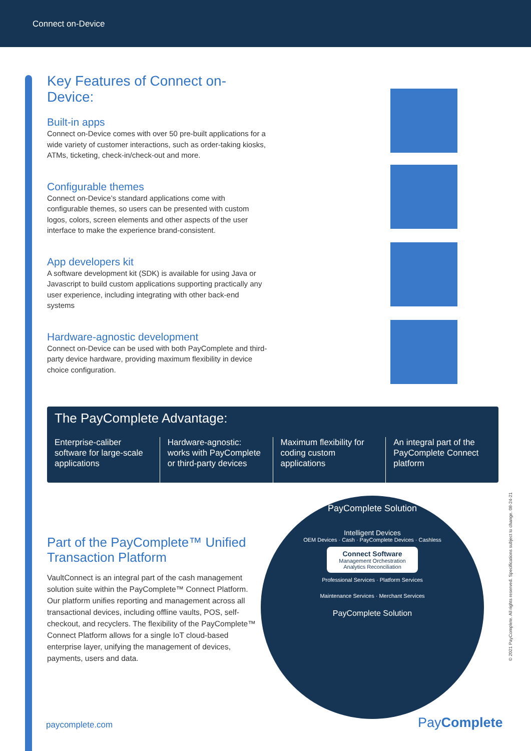Connect on-Device
Key Features of Connect on-Device:
Built-in apps
Connect on-Device comes with over 50 pre-built applications for a wide variety of customer interactions, such as order-taking kiosks, ATMs, ticketing, check-in/check-out and more.
Configurable themes
Connect on-Device’s standard applications come with configurable themes, so users can be presented with custom logos, colors, screen elements and other aspects of the user interface to make the experience brand-consistent.
App developers kit
A software development kit (SDK) is available for using Java or Javascript to build custom applications supporting practically any user experience, including integrating with other back-end systems
Hardware-agnostic development
Connect on-Device can be used with both PayComplete and third-party device hardware, providing maximum flexibility in device choice configuration.
The PayComplete Advantage:
Enterprise-caliber software for large-scale applications
Hardware-agnostic: works with PayComplete or third-party devices
Maximum flexibility for coding custom applications
An integral part of the PayComplete Connect platform
Part of the PayComplete™ Unified Transaction Platform
VaultConnect is an integral part of the cash management solution suite within the PayComplete™ Connect Platform. Our platform unifies reporting and management across all transactional devices, including offline vaults, POS, self-checkout, and recyclers. The flexibility of the PayComplete™ Connect Platform allows for a single IoT cloud-based enterprise layer, unifying the management of devices, payments, users and data.
PayComplete Solution
Intelligent Devices
OEM Devices · Cash · PayComplete Devices · Cashless
Connect Software
Management Orchestration
Analytics Reconciliation
Professional Services · Platform Services
Maintenance Services · Merchant Services
PayComplete Solution
paycomplete.com PayComplete
© 2021 PayComplete. All rights reserved. Specifications subject to change. 08-24-21